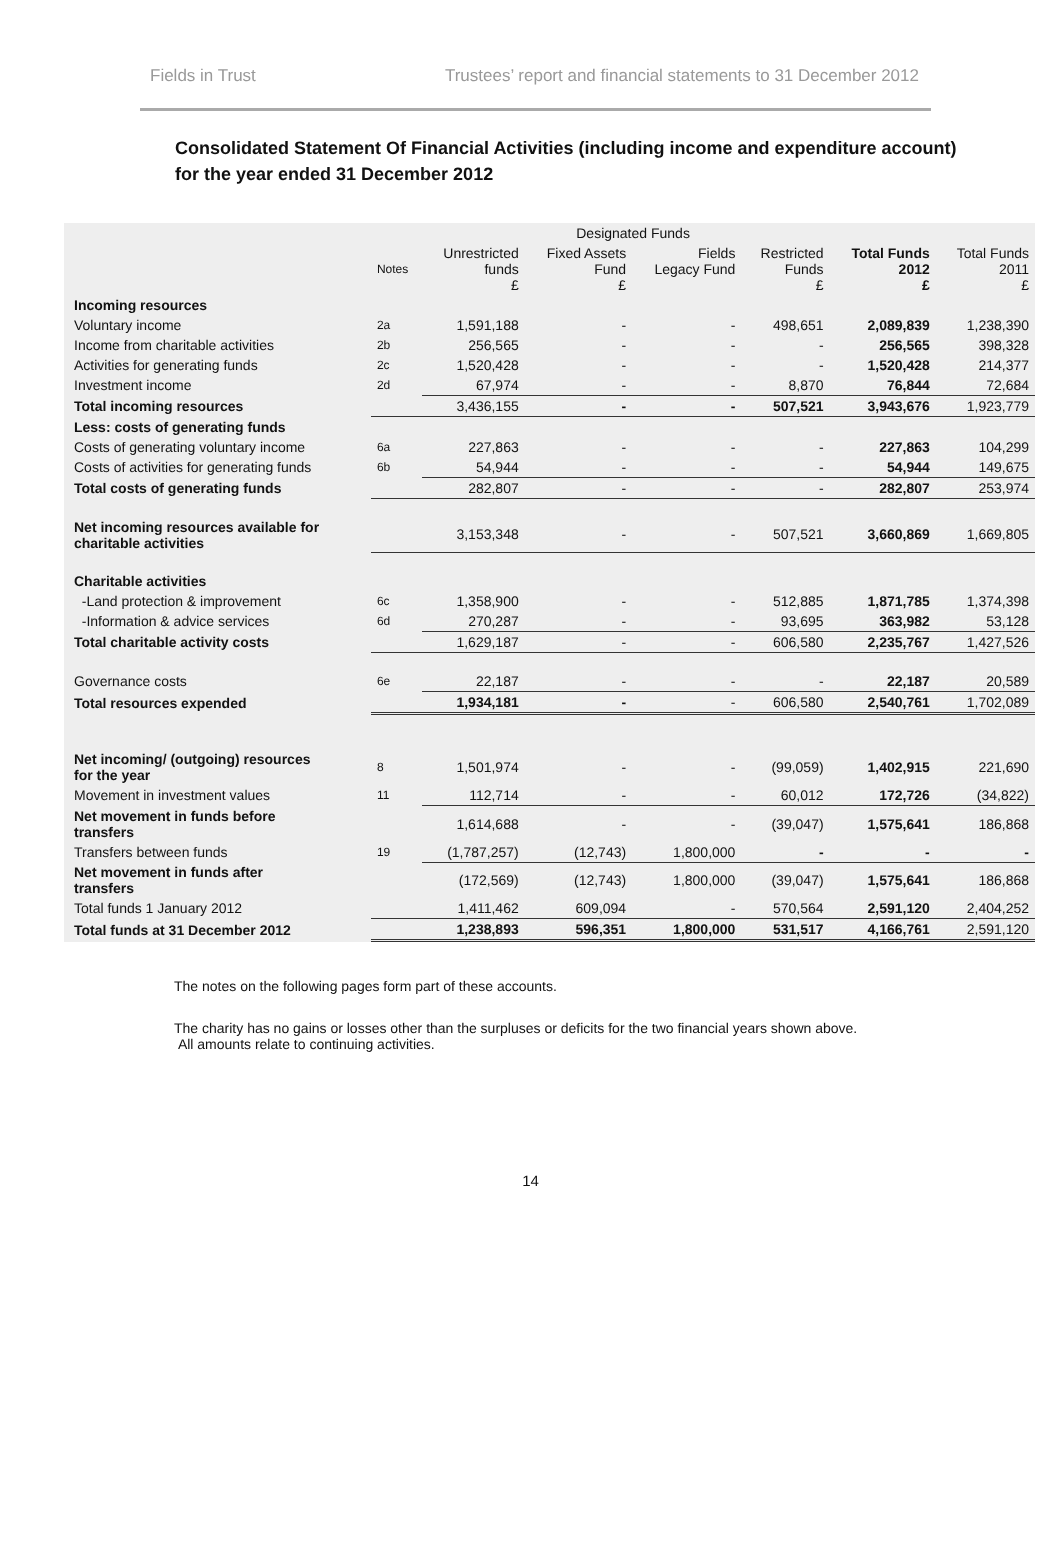Fields in Trust Trustees’ report and financial statements to 31 December 2012
Consolidated Statement Of Financial Activities (including income and expenditure account)
for the year ended 31 December 2012
| | | | Designated Funds | | | | |
| --- | --- | --- | --- | --- | --- | --- | --- |
| | Notes | Unrestricted funds £ | Fixed Assets Fund £ | Fields Legacy Fund | Restricted Funds £ | Total Funds 2012 £ | Total Funds 2011 £ |
| Incoming resources | | | | | | | |
| Voluntary income | 2a | 1,591,188 | - | - | 498,651 | 2,089,839 | 1,238,390 |
| Income from charitable activities | 2b | 256,565 | - | - | - | 256,565 | 398,328 |
| Activities for generating funds | 2c | 1,520,428 | - | - | - | 1,520,428 | 214,377 |
| Investment income | 2d | 67,974 | - | - | 8,870 | 76,844 | 72,684 |
| Total incoming resources | | 3,436,155 | - | - | 507,521 | 3,943,676 | 1,923,779 |
| Less: costs of generating funds | | | | | | | |
| Costs of generating voluntary income | 6a | 227,863 | - | - | - | 227,863 | 104,299 |
| Costs of activities for generating funds | 6b | 54,944 | - | - | - | 54,944 | 149,675 |
| Total costs of generating funds | | 282,807 | - | - | - | 282,807 | 253,974 |
| Net incoming resources available for charitable activities | | 3,153,348 | - | - | 507,521 | 3,660,869 | 1,669,805 |
| Charitable activities | | | | | | | |
| -Land protection & improvement | 6c | 1,358,900 | - | - | 512,885 | 1,871,785 | 1,374,398 |
| -Information & advice services | 6d | 270,287 | - | - | 93,695 | 363,982 | 53,128 |
| Total charitable activity costs | | 1,629,187 | - | - | 606,580 | 2,235,767 | 1,427,526 |
| Governance costs | 6e | 22,187 | - | - | - | 22,187 | 20,589 |
| Total resources expended | | 1,934,181 | - | - | 606,580 | 2,540,761 | 1,702,089 |
| Net incoming/ (outgoing) resources for the year | 8 | 1,501,974 | - | - | (99,059) | 1,402,915 | 221,690 |
| Movement in investment values | 11 | 112,714 | - | - | 60,012 | 172,726 | (34,822) |
| Net movement in funds before transfers | | 1,614,688 | - | - | (39,047) | 1,575,641 | 186,868 |
| Transfers between funds | 19 | (1,787,257) | (12,743) | 1,800,000 | - | - | - |
| Net movement in funds after transfers | | (172,569) | (12,743) | 1,800,000 | (39,047) | 1,575,641 | 186,868 |
| Total funds 1 January 2012 | | 1,411,462 | 609,094 | - | 570,564 | 2,591,120 | 2,404,252 |
| Total funds at 31 December 2012 | | 1,238,893 | 596,351 | 1,800,000 | 531,517 | 4,166,761 | 2,591,120 |
The notes on the following pages form part of these accounts.
The charity has no gains or losses other than the surpluses or deficits for the two financial years shown above.
All amounts relate to continuing activities.
14